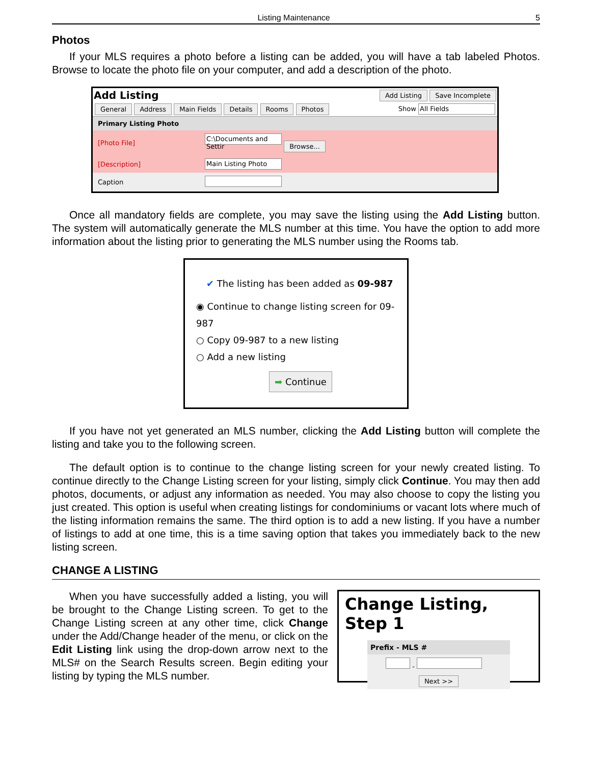Listing Maintenance 5
Photos
If your MLS requires a photo before a listing can be added, you will have a tab labeled Photos. Browse to locate the photo file on your computer, and add a description of the photo.
Add Listing Add Listing Save Incomplete
General Address Main Fields Details Rooms Photos Show All Fields
| Primary Listing Photo | |
| [Photo File] | C:\Documents and Settir Browse... |
| [Description] | Main Listing Photo |
| Caption | |
Once all mandatory fields are complete, you may save the listing using the Add Listing button. The system will automatically generate the MLS number at this time. You have the option to add more information about the listing prior to generating the MLS number using the Rooms tab.
✔ The listing has been added as 09-987
◉ Continue to change listing screen for 09-987
○ Copy 09-987 to a new listing
○ Add a new listing
➡ Continue
If you have not yet generated an MLS number, clicking the Add Listing button will complete the listing and take you to the following screen.
The default option is to continue to the change listing screen for your newly created listing. To continue directly to the Change Listing screen for your listing, simply click Continue. You may then add photos, documents, or adjust any information as needed. You may also choose to copy the listing you just created. This option is useful when creating listings for condominiums or vacant lots where much of the listing information remains the same. The third option is to add a new listing. If you have a number of listings to add at one time, this is a time saving option that takes you immediately back to the new listing screen.
CHANGE A LISTING
When you have successfully added a listing, you will be brought to the Change Listing screen. To get to the Change Listing screen at any other time, click Change under the Add/Change header of the menu, or click on the Edit Listing link using the drop-down arrow next to the MLS# on the Search Results screen. Begin editing your listing by typing the MLS number.
Change Listing, Step 1
Prefix - MLS #
-
Next >>